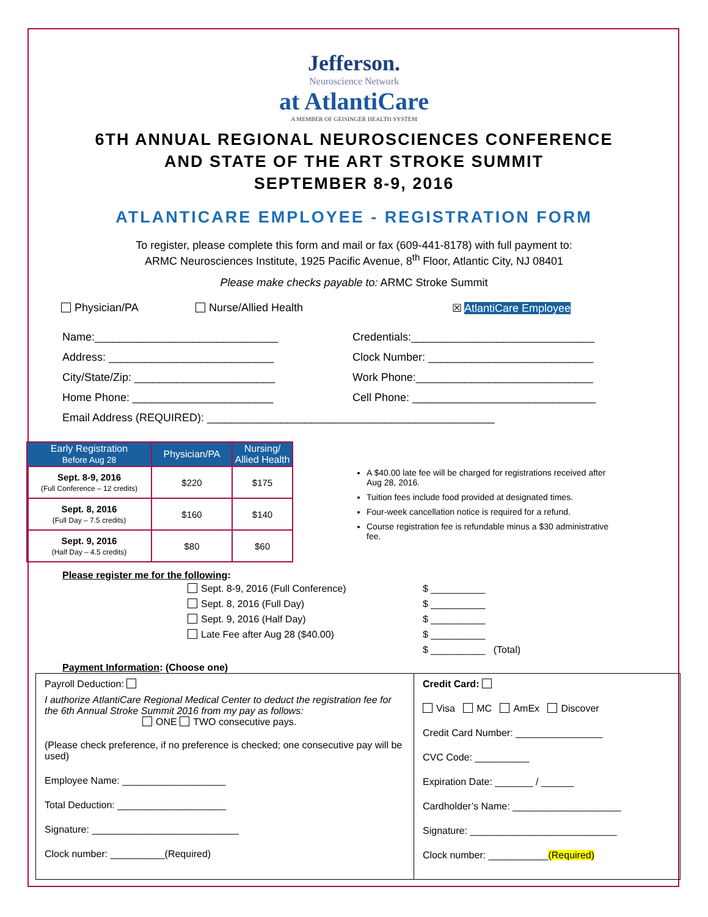Jefferson.
Neuroscience Network
at AtlantiCare
A MEMBER OF GEISINGER HEALTH SYSTEM
6TH ANNUAL REGIONAL NEUROSCIENCES CONFERENCE
AND STATE OF THE ART STROKE SUMMIT
SEPTEMBER 8-9, 2016
ATLANTICARE EMPLOYEE - REGISTRATION FORM
To register, please complete this form and mail or fax (609-441-8178) with full payment to:
ARMC Neurosciences Institute, 1925 Pacific Avenue, 8<sup>th</sup> Floor, Atlantic City, NJ 08401
Please make checks payable to: ARMC Stroke Summit
Physician/PA Nurse/Allied Health ☒ AtlantiCare Employee
Name:______________________________ Credentials:______________________________
Address: ___________________________ Clock Number: ___________________________
City/State/Zip: _______________________ Work Phone:_____________________________
Home Phone: _______________________ Cell Phone: ______________________________
Email Address (REQUIRED): _______________________________________________
| Early Registration Before Aug 28 | Physician/PA | Nursing/ Allied Health |
| --- | --- | --- |
| Sept. 8-9, 2016 (Full Conference – 12 credits) | $220 | $175 |
| Sept. 8, 2016 (Full Day – 7.5 credits) | $160 | $140 |
| Sept. 9, 2016 (Half Day – 4.5 credits) | $80 | $60 |
A $40.00 late fee will be charged for registrations received after Aug 28, 2016.
Tuition fees include food provided at designated times.
Four-week cancellation notice is required for a refund.
Course registration fee is refundable minus a $30 administrative fee.
Please register me for the following:
Sept. 8-9, 2016 (Full Conference) $ __________
Sept. 8, 2016 (Full Day) $ __________
Sept. 9, 2016 (Half Day) $ __________
Late Fee after Aug 28 ($40.00) $ __________
$ __________ (Total)
Payment Information: (Choose one)
Payroll Deduction:
I authorize AtlantiCare Regional Medical Center to deduct the registration fee for the 6th Annual Stroke Summit 2016 from my pay as follows:
ONE TWO consecutive pays.
(Please check preference, if no preference is checked; one consecutive pay will be used)
Employee Name: ___________________
Total Deduction: ____________________
Signature: ___________________________
Clock number: __________(Required)
Credit Card:
Visa MC AmEx Discover
Credit Card Number: ________________
CVC Code: __________
Expiration Date: _______ / ______
Cardholder’s Name: ____________________
Signature: ___________________________
Clock number: ___________(Required)